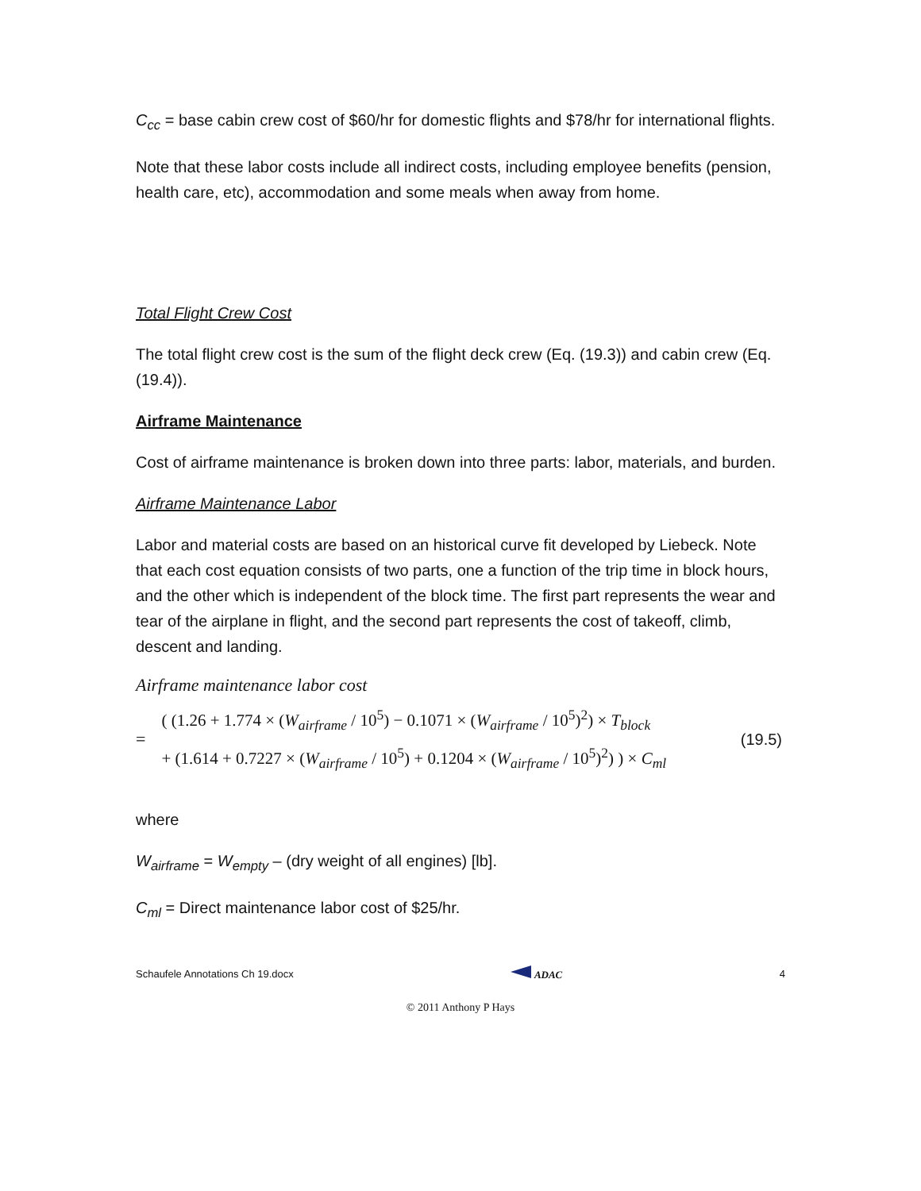C<sub>cc</sub> = base cabin crew cost of $60/hr for domestic flights and $78/hr for international flights.
Note that these labor costs include all indirect costs, including employee benefits (pension, health care, etc), accommodation and some meals when away from home.
Total Flight Crew Cost
The total flight crew cost is the sum of the flight deck crew (Eq. (19.3)) and cabin crew (Eq. (19.4)).
Airframe Maintenance
Cost of airframe maintenance is broken down into three parts: labor, materials, and burden.
Airframe Maintenance Labor
Labor and material costs are based on an historical curve fit developed by Liebeck. Note that each cost equation consists of two parts, one a function of the trip time in block hours, and the other which is independent of the block time. The first part represents the wear and tear of the airplane in flight, and the second part represents the cost of takeoff, climb, descent and landing.
Airframe maintenance labor cost
=
( (1.26 + 1.774 × (W<sub>airframe</sub> / 10<sup>5</sup>) − 0.1071 × (W<sub>airframe</sub> / 10<sup>5</sup>)<sup>2</sup>) × T<sub>block</sub>
+ (1.614 + 0.7227 × (W<sub>airframe</sub> / 10<sup>5</sup>) + 0.1204 × (W<sub>airframe</sub> / 10<sup>5</sup>)<sup>2</sup>) ) × C<sub>ml</sub>
(19.5)
where
W<sub>airframe</sub> = W<sub>empty</sub> – (dry weight of all engines) [lb].
C<sub>ml</sub> = Direct maintenance labor cost of $25/hr.
Schaufele Annotations Ch 19.docx ADAC 4
© 2011 Anthony P Hays